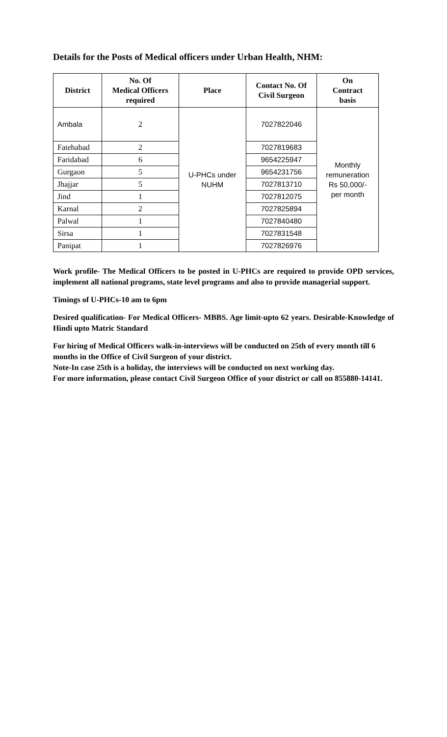Details for the Posts of Medical officers under Urban Health, NHM:
| District | No. Of Medical Officers required | Place | Contact No. Of Civil Surgeon | On Contract basis |
| --- | --- | --- | --- | --- |
| Ambala | 2 | U-PHCs under NUHM | 7027822046 | Monthly remuneration Rs 50,000/- per month |
| Fatehabad | 2 | | 7027819683 | |
| Faridabad | 6 | | 9654225947 | |
| Gurgaon | 5 | | 9654231756 | |
| Jhajjar | 5 | | 7027813710 | |
| Jind | 1 | | 7027812075 | |
| Karnal | 2 | | 7027825894 | |
| Palwal | 1 | | 7027840480 | |
| Sirsa | 1 | | 7027831548 | |
| Panipat | 1 | | 7027826976 | |
Work profile- The Medical Officers to be posted in U-PHCs are required to provide OPD services, implement all national programs, state level programs and also to provide managerial support.
Timings of U-PHCs-10 am to 6pm
Desired qualification- For Medical Officers- MBBS. Age limit-upto 62 years. Desirable-Knowledge of Hindi upto Matric Standard
For hiring of Medical Officers walk-in-interviews will be conducted on 25th of every month till 6 months in the Office of Civil Surgeon of your district.
Note-In case 25th is a holiday, the interviews will be conducted on next working day.
For more information, please contact Civil Surgeon Office of your district or call on 855880-14141.